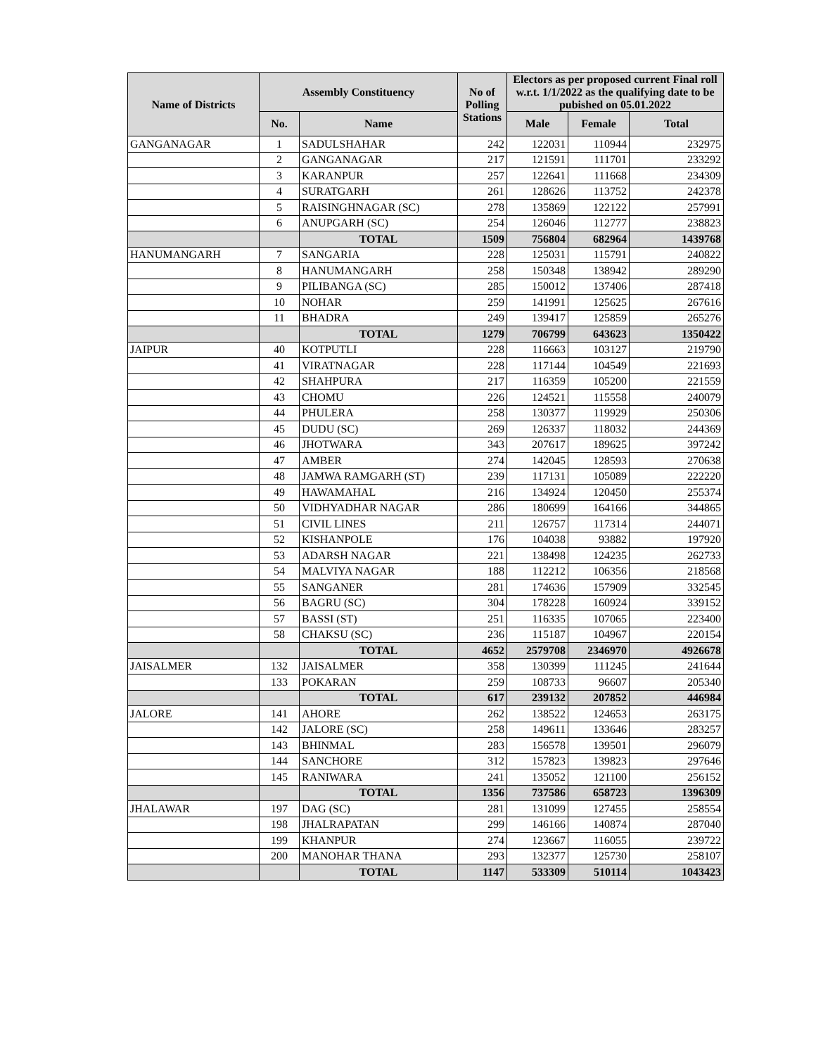| Name of Districts | Assembly Constituency | | No of Polling Stations | Electors as per proposed current Final roll w.r.t. 1/1/2022 as the qualifying date to be pubished on 05.01.2022 | | |
| --- | --- | --- | --- | --- | --- | --- |
| | No. | Name | | Male | Female | Total |
| GANGANAGAR | 1 | SADULSHAHAR | 242 | 122031 | 110944 | 232975 |
| | 2 | GANGANAGAR | 217 | 121591 | 111701 | 233292 |
| | 3 | KARANPUR | 257 | 122641 | 111668 | 234309 |
| | 4 | SURATGARH | 261 | 128626 | 113752 | 242378 |
| | 5 | RAISINGHNAGAR (SC) | 278 | 135869 | 122122 | 257991 |
| | 6 | ANUPGARH (SC) | 254 | 126046 | 112777 | 238823 |
| | | TOTAL | 1509 | 756804 | 682964 | 1439768 |
| HANUMANGARH | 7 | SANGARIA | 228 | 125031 | 115791 | 240822 |
| | 8 | HANUMANGARH | 258 | 150348 | 138942 | 289290 |
| | 9 | PILIBANGA (SC) | 285 | 150012 | 137406 | 287418 |
| | 10 | NOHAR | 259 | 141991 | 125625 | 267616 |
| | 11 | BHADRA | 249 | 139417 | 125859 | 265276 |
| | | TOTAL | 1279 | 706799 | 643623 | 1350422 |
| JAIPUR | 40 | KOTPUTLI | 228 | 116663 | 103127 | 219790 |
| | 41 | VIRATNAGAR | 228 | 117144 | 104549 | 221693 |
| | 42 | SHAHPURA | 217 | 116359 | 105200 | 221559 |
| | 43 | CHOMU | 226 | 124521 | 115558 | 240079 |
| | 44 | PHULERA | 258 | 130377 | 119929 | 250306 |
| | 45 | DUDU (SC) | 269 | 126337 | 118032 | 244369 |
| | 46 | JHOTWARA | 343 | 207617 | 189625 | 397242 |
| | 47 | AMBER | 274 | 142045 | 128593 | 270638 |
| | 48 | JAMWA RAMGARH (ST) | 239 | 117131 | 105089 | 222220 |
| | 49 | HAWAMAHAL | 216 | 134924 | 120450 | 255374 |
| | 50 | VIDHYADHAR NAGAR | 286 | 180699 | 164166 | 344865 |
| | 51 | CIVIL LINES | 211 | 126757 | 117314 | 244071 |
| | 52 | KISHANPOLE | 176 | 104038 | 93882 | 197920 |
| | 53 | ADARSH NAGAR | 221 | 138498 | 124235 | 262733 |
| | 54 | MALVIYA NAGAR | 188 | 112212 | 106356 | 218568 |
| | 55 | SANGANER | 281 | 174636 | 157909 | 332545 |
| | 56 | BAGRU (SC) | 304 | 178228 | 160924 | 339152 |
| | 57 | BASSI (ST) | 251 | 116335 | 107065 | 223400 |
| | 58 | CHAKSU (SC) | 236 | 115187 | 104967 | 220154 |
| | | TOTAL | 4652 | 2579708 | 2346970 | 4926678 |
| JAISALMER | 132 | JAISALMER | 358 | 130399 | 111245 | 241644 |
| | 133 | POKARAN | 259 | 108733 | 96607 | 205340 |
| | | TOTAL | 617 | 239132 | 207852 | 446984 |
| JALORE | 141 | AHORE | 262 | 138522 | 124653 | 263175 |
| | 142 | JALORE (SC) | 258 | 149611 | 133646 | 283257 |
| | 143 | BHINMAL | 283 | 156578 | 139501 | 296079 |
| | 144 | SANCHORE | 312 | 157823 | 139823 | 297646 |
| | 145 | RANIWARA | 241 | 135052 | 121100 | 256152 |
| | | TOTAL | 1356 | 737586 | 658723 | 1396309 |
| JHALAWAR | 197 | DAG (SC) | 281 | 131099 | 127455 | 258554 |
| | 198 | JHALRAPATAN | 299 | 146166 | 140874 | 287040 |
| | 199 | KHANPUR | 274 | 123667 | 116055 | 239722 |
| | 200 | MANOHAR THANA | 293 | 132377 | 125730 | 258107 |
| | | TOTAL | 1147 | 533309 | 510114 | 1043423 |